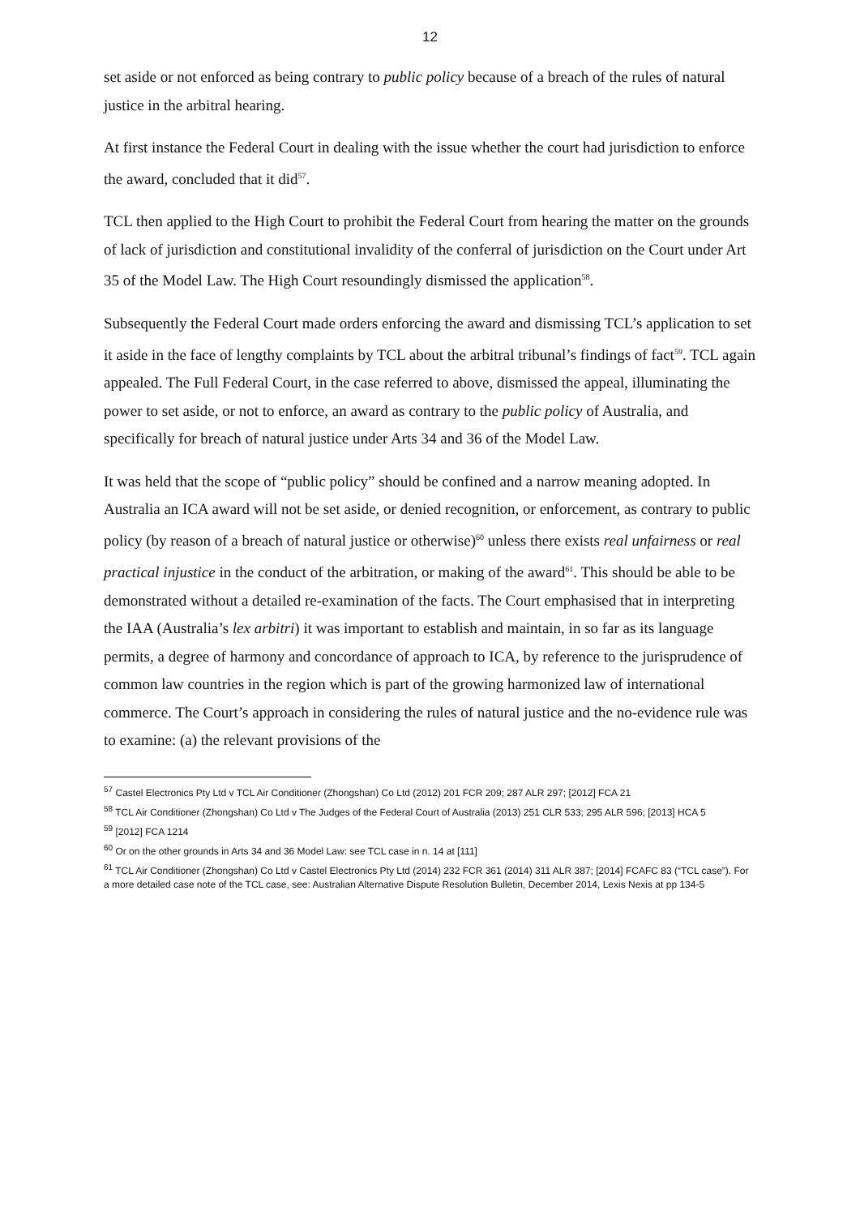12
set aside or not enforced as being contrary to public policy because of a breach of the rules of natural justice in the arbitral hearing.
At first instance the Federal Court in dealing with the issue whether the court had jurisdiction to enforce the award, concluded that it did<sup>57</sup>.
TCL then applied to the High Court to prohibit the Federal Court from hearing the matter on the grounds of lack of jurisdiction and constitutional invalidity of the conferral of jurisdiction on the Court under Art 35 of the Model Law. The High Court resoundingly dismissed the application<sup>58</sup>.
Subsequently the Federal Court made orders enforcing the award and dismissing TCL’s application to set it aside in the face of lengthy complaints by TCL about the arbitral tribunal’s findings of fact<sup>59</sup>. TCL again appealed. The Full Federal Court, in the case referred to above, dismissed the appeal, illuminating the power to set aside, or not to enforce, an award as contrary to the public policy of Australia, and specifically for breach of natural justice under Arts 34 and 36 of the Model Law.
It was held that the scope of “public policy” should be confined and a narrow meaning adopted. In Australia an ICA award will not be set aside, or denied recognition, or enforcement, as contrary to public policy (by reason of a breach of natural justice or otherwise)<sup>60</sup> unless there exists real unfairness or real practical injustice in the conduct of the arbitration, or making of the award<sup>61</sup>. This should be able to be demonstrated without a detailed re-examination of the facts. The Court emphasised that in interpreting the IAA (Australia’s lex arbitri) it was important to establish and maintain, in so far as its language permits, a degree of harmony and concordance of approach to ICA, by reference to the jurisprudence of common law countries in the region which is part of the growing harmonized law of international commerce. The Court’s approach in considering the rules of natural justice and the no-evidence rule was to examine: (a) the relevant provisions of the
<sup>57</sup> Castel Electronics Pty Ltd v TCL Air Conditioner (Zhongshan) Co Ltd (2012) 201 FCR 209; 287 ALR 297; [2012] FCA 21
<sup>58</sup> TCL Air Conditioner (Zhongshan) Co Ltd v The Judges of the Federal Court of Australia (2013) 251 CLR 533; 295 ALR 596; [2013] HCA 5
<sup>59</sup> [2012] FCA 1214
<sup>60</sup> Or on the other grounds in Arts 34 and 36 Model Law: see TCL case in n. 14 at [111]
<sup>61</sup> TCL Air Conditioner (Zhongshan) Co Ltd v Castel Electronics Pty Ltd (2014) 232 FCR 361 (2014) 311 ALR 387; [2014] FCAFC 83 (“TCL case”). For a more detailed case note of the TCL case, see: Australian Alternative Dispute Resolution Bulletin, December 2014, Lexis Nexis at pp 134-5